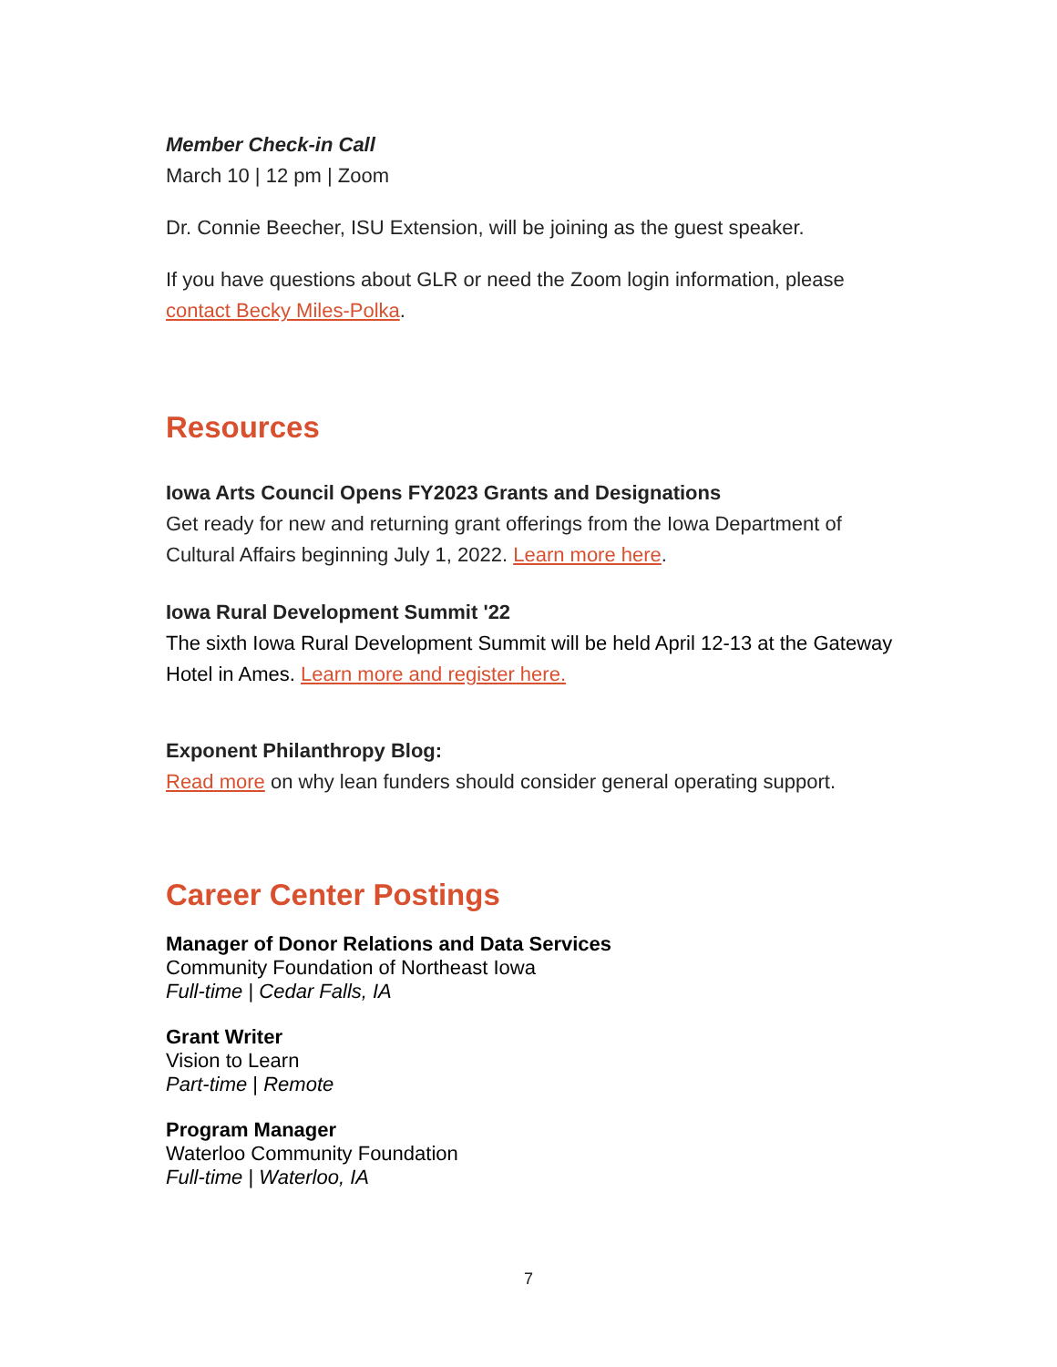Member Check-in Call
March 10 | 12 pm | Zoom
Dr. Connie Beecher, ISU Extension, will be joining as the guest speaker.
If you have questions about GLR or need the Zoom login information, please contact Becky Miles-Polka.
Resources
Iowa Arts Council Opens FY2023 Grants and Designations
Get ready for new and returning grant offerings from the Iowa Department of Cultural Affairs beginning July 1, 2022. Learn more here.
Iowa Rural Development Summit '22
The sixth Iowa Rural Development Summit will be held April 12-13 at the Gateway Hotel in Ames. Learn more and register here.
Exponent Philanthropy Blog:
Read more on why lean funders should consider general operating support.
Career Center Postings
Manager of Donor Relations and Data Services
Community Foundation of Northeast Iowa
Full-time | Cedar Falls, IA
Grant Writer
Vision to Learn
Part-time | Remote
Program Manager
Waterloo Community Foundation
Full-time | Waterloo, IA
7